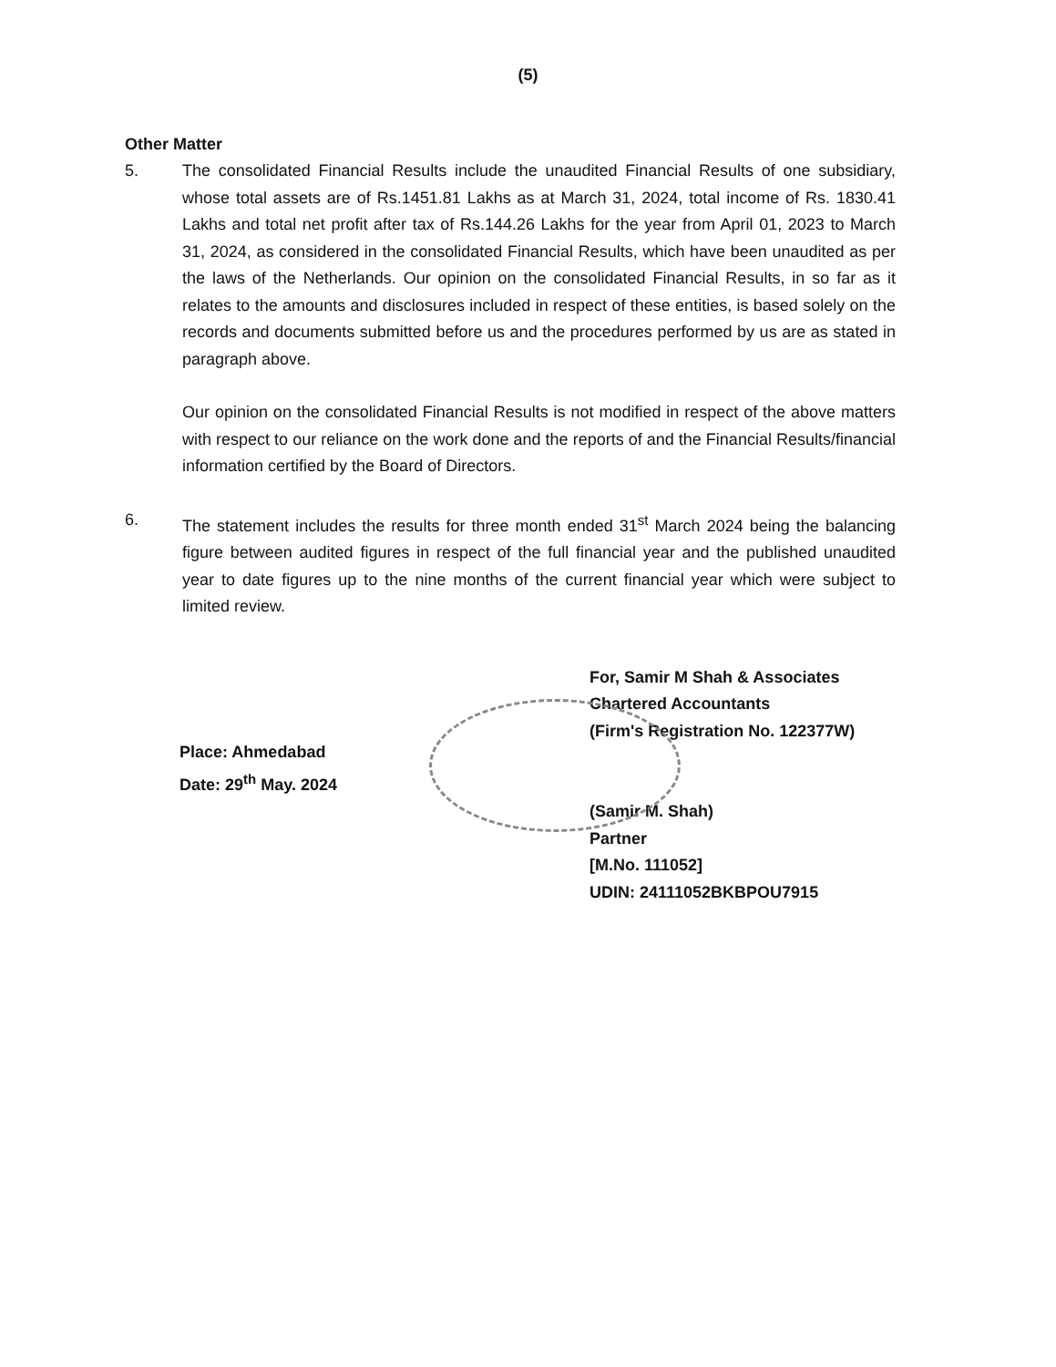(5)
Other Matter
5. The consolidated Financial Results include the unaudited Financial Results of one subsidiary, whose total assets are of Rs.1451.81 Lakhs as at March 31, 2024, total income of Rs. 1830.41 Lakhs and total net profit after tax of Rs.144.26 Lakhs for the year from April 01, 2023 to March 31, 2024, as considered in the consolidated Financial Results, which have been unaudited as per the laws of the Netherlands. Our opinion on the consolidated Financial Results, in so far as it relates to the amounts and disclosures included in respect of these entities, is based solely on the records and documents submitted before us and the procedures performed by us are as stated in paragraph above.
Our opinion on the consolidated Financial Results is not modified in respect of the above matters with respect to our reliance on the work done and the reports of and the Financial Results/financial information certified by the Board of Directors.
6. The statement includes the results for three month ended 31<sup>st</sup> March 2024 being the balancing figure between audited figures in respect of the full financial year and the published unaudited year to date figures up to the nine months of the current financial year which were subject to limited review.
Place: Ahmedabad
Date: 29<sup>th</sup> May. 2024
For, Samir M Shah & Associates
Chartered Accountants
(Firm's Registration No. 122377W)
(Samir M. Shah)
Partner
[M.No. 111052]
UDIN: 24111052BKBPOU7915